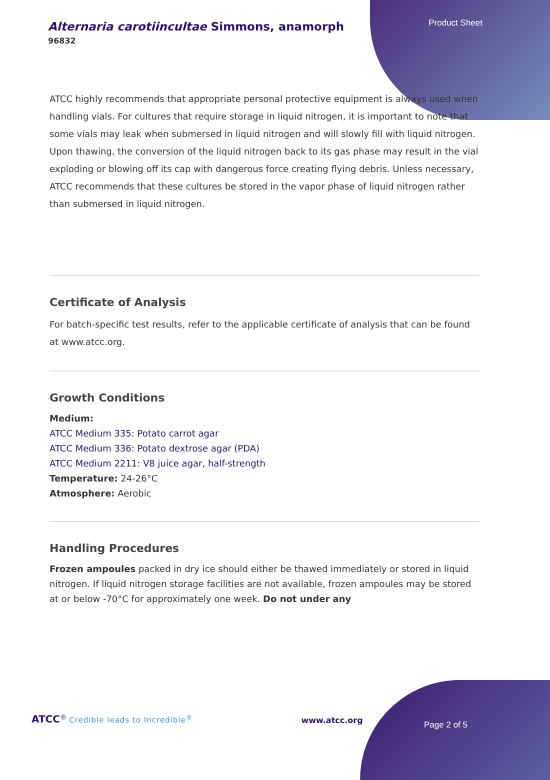Alternaria carotiincultae Simmons, anamorph
96832
Product Sheet
ATCC highly recommends that appropriate personal protective equipment is always used when handling vials. For cultures that require storage in liquid nitrogen, it is important to note that some vials may leak when submersed in liquid nitrogen and will slowly fill with liquid nitrogen. Upon thawing, the conversion of the liquid nitrogen back to its gas phase may result in the vial exploding or blowing off its cap with dangerous force creating flying debris. Unless necessary, ATCC recommends that these cultures be stored in the vapor phase of liquid nitrogen rather than submersed in liquid nitrogen.
Certificate of Analysis
For batch-specific test results, refer to the applicable certificate of analysis that can be found at www.atcc.org.
Growth Conditions
Medium:
ATCC Medium 335: Potato carrot agar
ATCC Medium 336: Potato dextrose agar (PDA)
ATCC Medium 2211: V8 juice agar, half-strength
Temperature: 24-26°C
Atmosphere: Aerobic
Handling Procedures
Frozen ampoules packed in dry ice should either be thawed immediately or stored in liquid nitrogen. If liquid nitrogen storage facilities are not available, frozen ampoules may be stored at or below -70°C for approximately one week. Do not under any
ATCC<sup>®</sup> Credible leads to Incredible<sup>®</sup>
www.atcc.org
Page 2 of 5